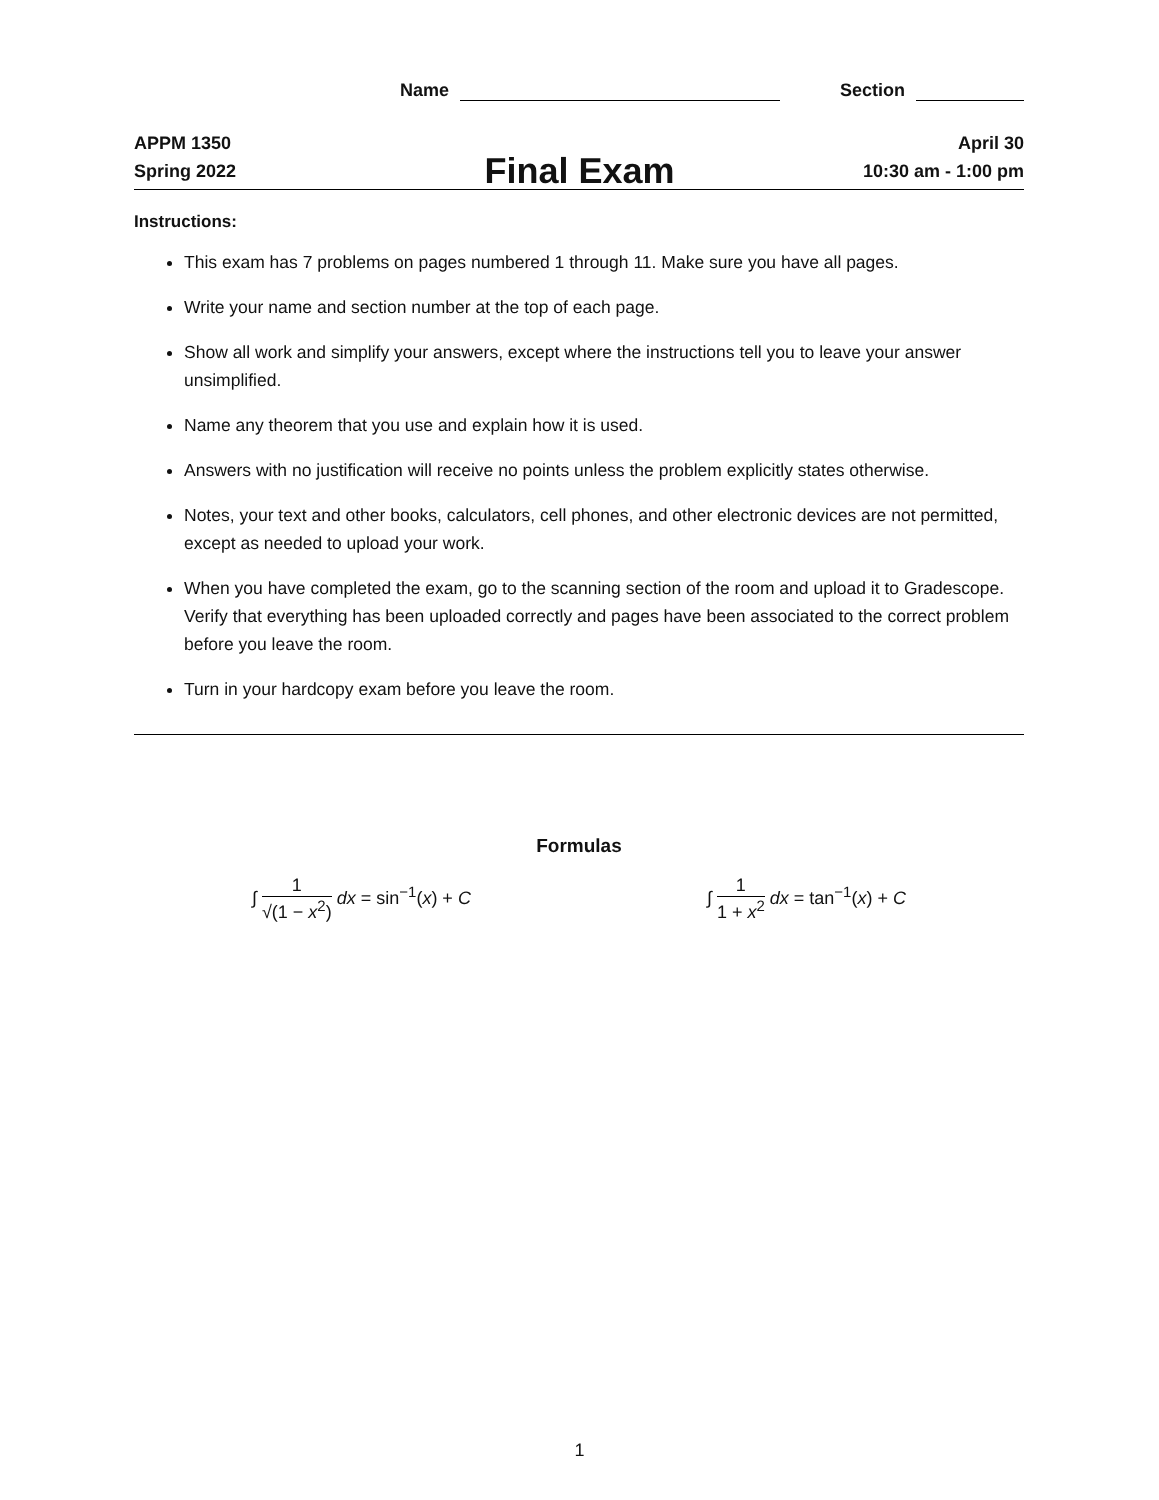Name Section
APPM 1350
Spring 2022
Final Exam
April 30
10:30 am - 1:00 pm
Instructions:
This exam has 7 problems on pages numbered 1 through 11. Make sure you have all pages.
Write your name and section number at the top of each page.
Show all work and simplify your answers, except where the instructions tell you to leave your answer unsimplified.
Name any theorem that you use and explain how it is used.
Answers with no justification will receive no points unless the problem explicitly states otherwise.
Notes, your text and other books, calculators, cell phones, and other electronic devices are not permitted, except as needed to upload your work.
When you have completed the exam, go to the scanning section of the room and upload it to Gradescope. Verify that everything has been uploaded correctly and pages have been associated to the correct problem before you leave the room.
Turn in your hardcopy exam before you leave the room.
Formulas
∫ 1 √(1 − x<sup>2</sup>) dx = sin<sup>−1</sup>(x) + C
∫ 1 1 + x<sup>2</sup> dx = tan<sup>−1</sup>(x) + C
1